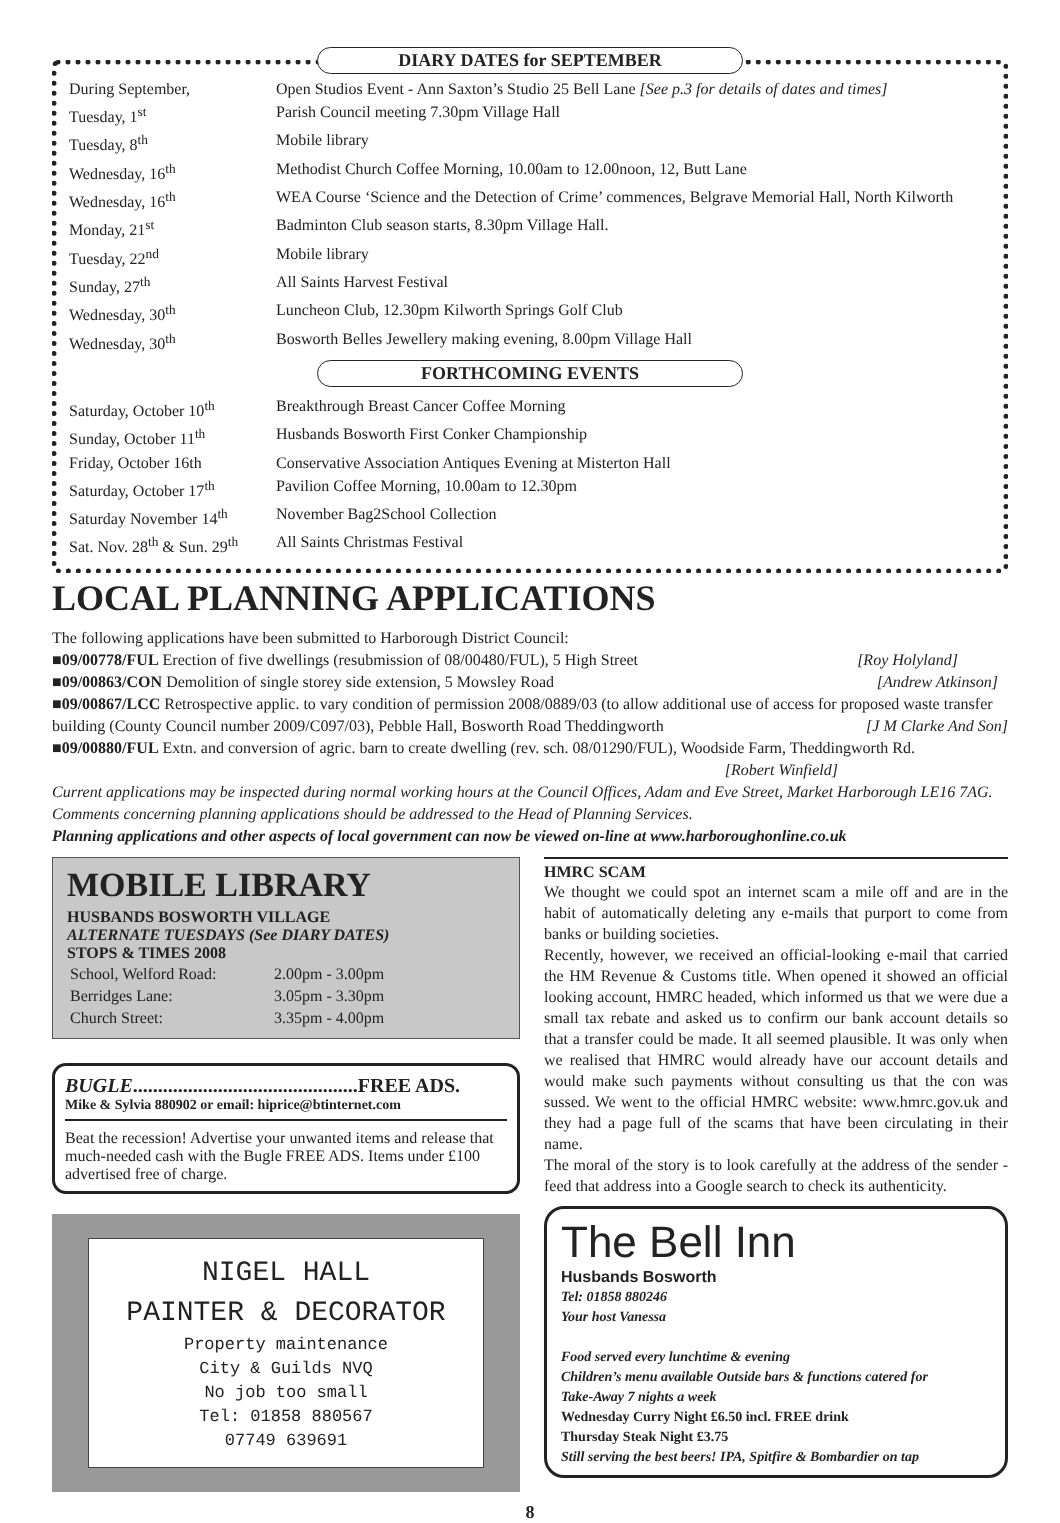DIARY DATES for SEPTEMBER
| During September, | Open Studios Event - Ann Saxton’s Studio 25 Bell Lane [See p.3 for details of dates and times] |
| Tuesday, 1<sup>st</sup> | Parish Council meeting 7.30pm Village Hall |
| Tuesday, 8<sup>th</sup> | Mobile library |
| Wednesday, 16<sup>th</sup> | Methodist Church Coffee Morning, 10.00am to 12.00noon, 12, Butt Lane |
| Wednesday, 16<sup>th</sup> | WEA Course ‘Science and the Detection of Crime’ commences, Belgrave Memorial Hall, North Kilworth |
| Monday, 21<sup>st</sup> | Badminton Club season starts, 8.30pm Village Hall. |
| Tuesday, 22<sup>nd</sup> | Mobile library |
| Sunday, 27<sup>th</sup> | All Saints Harvest Festival |
| Wednesday, 30<sup>th</sup> | Luncheon Club, 12.30pm Kilworth Springs Golf Club |
| Wednesday, 30<sup>th</sup> | Bosworth Belles Jewellery making evening, 8.00pm Village Hall |
FORTHCOMING EVENTS
| Saturday, October 10<sup>th</sup> | Breakthrough Breast Cancer Coffee Morning |
| Sunday, October 11<sup>th</sup> | Husbands Bosworth First Conker Championship |
| Friday, October 16th | Conservative Association Antiques Evening at Misterton Hall |
| Saturday, October 17<sup>th</sup> | Pavilion Coffee Morning, 10.00am to 12.30pm |
| Saturday November 14<sup>th</sup> | November Bag2School Collection |
| Sat. Nov. 28<sup>th</sup> & Sun. 29<sup>th</sup> | All Saints Christmas Festival |
LOCAL PLANNING APPLICATIONS
The following applications have been submitted to Harborough District Council:
■09/00778/FUL Erection of five dwellings (resubmission of 08/00480/FUL), 5 High Street [Roy Holyland]
■09/00863/CON Demolition of single storey side extension, 5 Mowsley Road [Andrew Atkinson]
■09/00867/LCC Retrospective applic. to vary condition of permission 2008/0889/03 (to allow additional use of access for proposed waste transfer building (County Council number 2009/C097/03), Pebble Hall, Bosworth Road Theddingworth [J M Clarke And Son]
■09/00880/FUL Extn. and conversion of agric. barn to create dwelling (rev. sch. 08/01290/FUL), Woodside Farm, Theddingworth Rd.
[Robert Winfield]
Current applications may be inspected during normal working hours at the Council Offices, Adam and Eve Street, Market Harborough LE16 7AG. Comments concerning planning applications should be addressed to the Head of Planning Services.
Planning applications and other aspects of local government can now be viewed on-line at www.harboroughonline.co.uk
MOBILE LIBRARY
HUSBANDS BOSWORTH VILLAGE
ALTERNATE TUESDAYS (See DIARY DATES)
STOPS & TIMES 2008
| School, Welford Road: | 2.00pm - 3.00pm |
| Berridges Lane: | 3.05pm - 3.30pm |
| Church Street: | 3.35pm - 4.00pm |
BUGLE.............................................FREE ADS.
Mike & Sylvia 880902 or email: hiprice@btinternet.com
Beat the recession! Advertise your unwanted items and release that much-needed cash with the Bugle FREE ADS. Items under £100 advertised free of charge.
NIGEL HALL
PAINTER & DECORATOR
Property maintenance
City & Guilds NVQ
No job too small
Tel: 01858 880567
07749 639691
HMRC SCAM
We thought we could spot an internet scam a mile off and are in the habit of automatically deleting any e-mails that purport to come from banks or building societies.
Recently, however, we received an official-looking e-mail that carried the HM Revenue & Customs title. When opened it showed an official looking account, HMRC headed, which informed us that we were due a small tax rebate and asked us to confirm our bank account details so that a transfer could be made. It all seemed plausible. It was only when we realised that HMRC would already have our account details and would make such payments without consulting us that the con was sussed. We went to the official HMRC website: www.hmrc.gov.uk and they had a page full of the scams that have been circulating in their name.
The moral of the story is to look carefully at the address of the sender - feed that address into a Google search to check its authenticity.
The Bell Inn
Husbands Bosworth
Tel: 01858 880246
Your host Vanessa
Food served every lunchtime & evening
Children’s menu available Outside bars & functions catered for
Take-Away 7 nights a week
Wednesday Curry Night £6.50 incl. FREE drink
Thursday Steak Night £3.75
Still serving the best beers! IPA, Spitfire & Bombardier on tap
8